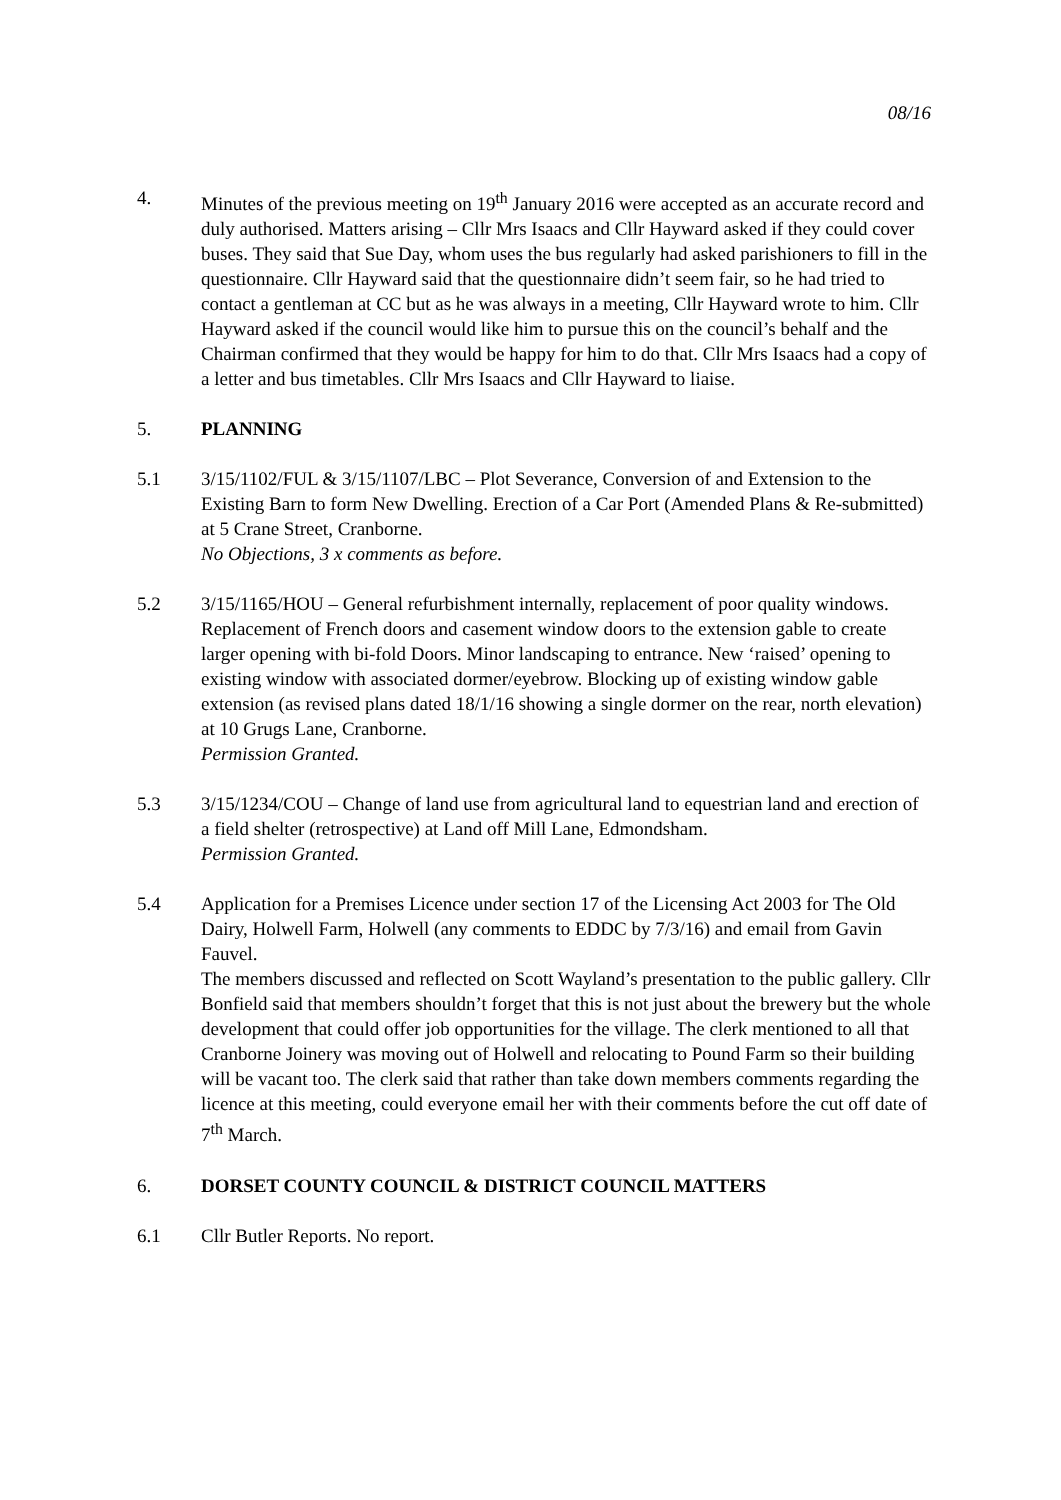08/16
4. Minutes of the previous meeting on 19<sup>th</sup> January 2016 were accepted as an accurate record and duly authorised. Matters arising – Cllr Mrs Isaacs and Cllr Hayward asked if they could cover buses. They said that Sue Day, whom uses the bus regularly had asked parishioners to fill in the questionnaire. Cllr Hayward said that the questionnaire didn’t seem fair, so he had tried to contact a gentleman at CC but as he was always in a meeting, Cllr Hayward wrote to him. Cllr Hayward asked if the council would like him to pursue this on the council’s behalf and the Chairman confirmed that they would be happy for him to do that. Cllr Mrs Isaacs had a copy of a letter and bus timetables. Cllr Mrs Isaacs and Cllr Hayward to liaise.
5. PLANNING
5.1 3/15/1102/FUL & 3/15/1107/LBC – Plot Severance, Conversion of and Extension to the Existing Barn to form New Dwelling. Erection of a Car Port (Amended Plans & Re-submitted) at 5 Crane Street, Cranborne.
No Objections, 3 x comments as before.
5.2 3/15/1165/HOU – General refurbishment internally, replacement of poor quality windows. Replacement of French doors and casement window doors to the extension gable to create larger opening with bi-fold Doors. Minor landscaping to entrance. New ‘raised’ opening to existing window with associated dormer/eyebrow. Blocking up of existing window gable extension (as revised plans dated 18/1/16 showing a single dormer on the rear, north elevation) at 10 Grugs Lane, Cranborne.
Permission Granted.
5.3 3/15/1234/COU – Change of land use from agricultural land to equestrian land and erection of a field shelter (retrospective) at Land off Mill Lane, Edmondsham.
Permission Granted.
5.4 Application for a Premises Licence under section 17 of the Licensing Act 2003 for The Old Dairy, Holwell Farm, Holwell (any comments to EDDC by 7/3/16) and email from Gavin Fauvel.
The members discussed and reflected on Scott Wayland’s presentation to the public gallery. Cllr Bonfield said that members shouldn’t forget that this is not just about the brewery but the whole development that could offer job opportunities for the village. The clerk mentioned to all that Cranborne Joinery was moving out of Holwell and relocating to Pound Farm so their building will be vacant too. The clerk said that rather than take down members comments regarding the licence at this meeting, could everyone email her with their comments before the cut off date of 7<sup>th</sup> March.
6. DORSET COUNTY COUNCIL & DISTRICT COUNCIL MATTERS
6.1 Cllr Butler Reports. No report.